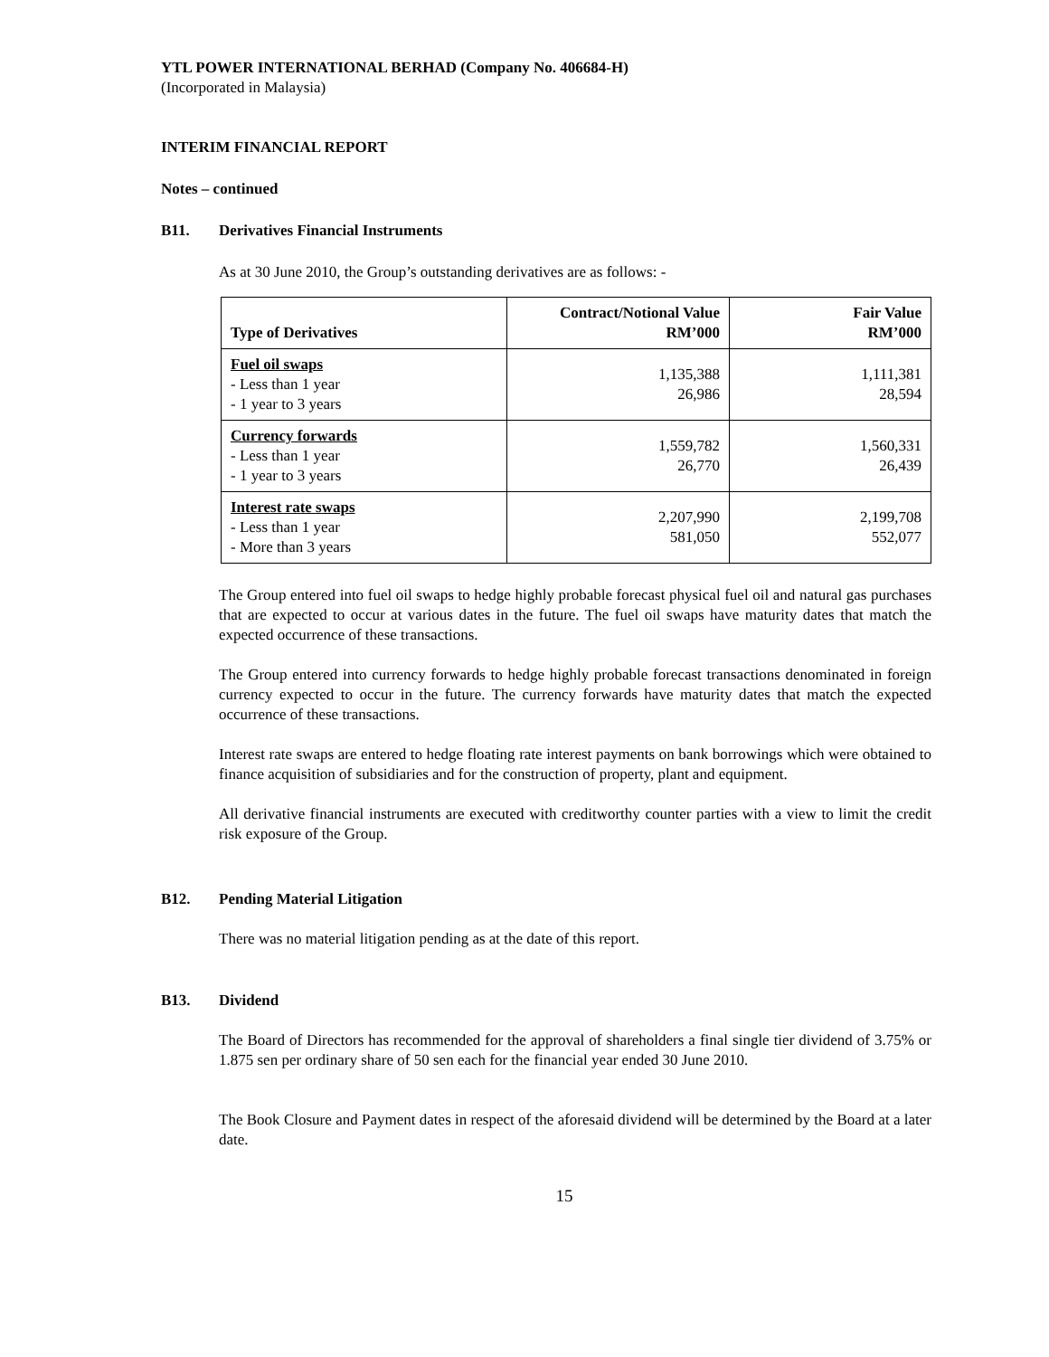YTL POWER INTERNATIONAL BERHAD (Company No. 406684-H)
(Incorporated in Malaysia)
INTERIM FINANCIAL REPORT
Notes – continued
B11. Derivatives Financial Instruments
As at 30 June 2010, the Group’s outstanding derivatives are as follows: -
| Type of Derivatives | Contract/Notional Value RM’000 | Fair Value RM’000 |
| --- | --- | --- |
| Fuel oil swaps - Less than 1 year - 1 year to 3 years | 1,135,388 26,986 | 1,111,381 28,594 |
| Currency forwards - Less than 1 year - 1 year to 3 years | 1,559,782 26,770 | 1,560,331 26,439 |
| Interest rate swaps - Less than 1 year - More than 3 years | 2,207,990 581,050 | 2,199,708 552,077 |
The Group entered into fuel oil swaps to hedge highly probable forecast physical fuel oil and natural gas purchases that are expected to occur at various dates in the future. The fuel oil swaps have maturity dates that match the expected occurrence of these transactions.
The Group entered into currency forwards to hedge highly probable forecast transactions denominated in foreign currency expected to occur in the future. The currency forwards have maturity dates that match the expected occurrence of these transactions.
Interest rate swaps are entered to hedge floating rate interest payments on bank borrowings which were obtained to finance acquisition of subsidiaries and for the construction of property, plant and equipment.
All derivative financial instruments are executed with creditworthy counter parties with a view to limit the credit risk exposure of the Group.
B12. Pending Material Litigation
There was no material litigation pending as at the date of this report.
B13. Dividend
The Board of Directors has recommended for the approval of shareholders a final single tier dividend of 3.75% or 1.875 sen per ordinary share of 50 sen each for the financial year ended 30 June 2010.
The Book Closure and Payment dates in respect of the aforesaid dividend will be determined by the Board at a later date.
15